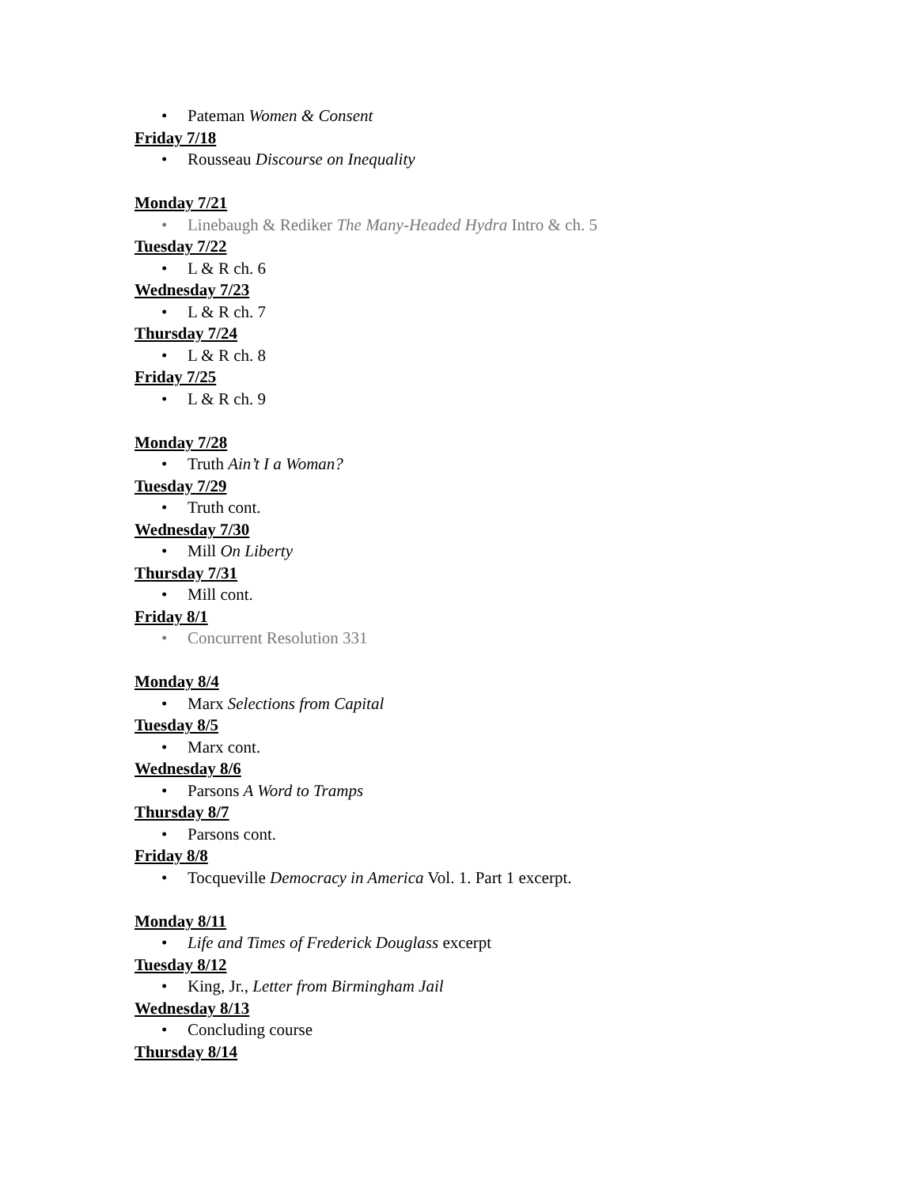• Pateman Women & Consent
Friday 7/18
• Rousseau Discourse on Inequality
Monday 7/21
• Linebaugh & Rediker The Many-Headed Hydra Intro & ch. 5
Tuesday 7/22
• L & R ch. 6
Wednesday 7/23
• L & R ch. 7
Thursday 7/24
• L & R ch. 8
Friday 7/25
• L & R ch. 9
Monday 7/28
• Truth Ain’t I a Woman?
Tuesday 7/29
• Truth cont.
Wednesday 7/30
• Mill On Liberty
Thursday 7/31
• Mill cont.
Friday 8/1
• Concurrent Resolution 331
Monday 8/4
• Marx Selections from Capital
Tuesday 8/5
• Marx cont.
Wednesday 8/6
• Parsons A Word to Tramps
Thursday 8/7
• Parsons cont.
Friday 8/8
• Tocqueville Democracy in America Vol. 1. Part 1 excerpt.
Monday 8/11
• Life and Times of Frederick Douglass excerpt
Tuesday 8/12
• King, Jr., Letter from Birmingham Jail
Wednesday 8/13
• Concluding course
Thursday 8/14